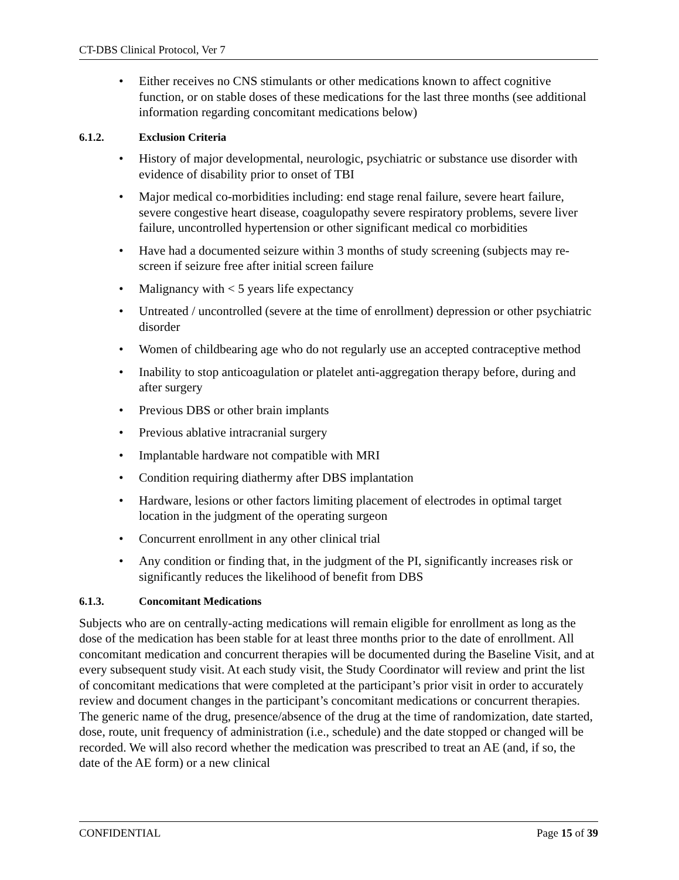CT-DBS Clinical Protocol, Ver 7
• Either receives no CNS stimulants or other medications known to affect cognitive function, or on stable doses of these medications for the last three months (see additional information regarding concomitant medications below)
6.1.2. Exclusion Criteria
• History of major developmental, neurologic, psychiatric or substance use disorder with evidence of disability prior to onset of TBI
• Major medical co-morbidities including: end stage renal failure, severe heart failure, severe congestive heart disease, coagulopathy severe respiratory problems, severe liver failure, uncontrolled hypertension or other significant medical co morbidities
• Have had a documented seizure within 3 months of study screening (subjects may re-screen if seizure free after initial screen failure
• Malignancy with < 5 years life expectancy
• Untreated / uncontrolled (severe at the time of enrollment) depression or other psychiatric disorder
• Women of childbearing age who do not regularly use an accepted contraceptive method
• Inability to stop anticoagulation or platelet anti-aggregation therapy before, during and after surgery
• Previous DBS or other brain implants
• Previous ablative intracranial surgery
• Implantable hardware not compatible with MRI
• Condition requiring diathermy after DBS implantation
• Hardware, lesions or other factors limiting placement of electrodes in optimal target location in the judgment of the operating surgeon
• Concurrent enrollment in any other clinical trial
• Any condition or finding that, in the judgment of the PI, significantly increases risk or significantly reduces the likelihood of benefit from DBS
6.1.3. Concomitant Medications
Subjects who are on centrally-acting medications will remain eligible for enrollment as long as the dose of the medication has been stable for at least three months prior to the date of enrollment. All concomitant medication and concurrent therapies will be documented during the Baseline Visit, and at every subsequent study visit. At each study visit, the Study Coordinator will review and print the list of concomitant medications that were completed at the participant’s prior visit in order to accurately review and document changes in the participant’s concomitant medications or concurrent therapies. The generic name of the drug, presence/absence of the drug at the time of randomization, date started, dose, route, unit frequency of administration (i.e., schedule) and the date stopped or changed will be recorded. We will also record whether the medication was prescribed to treat an AE (and, if so, the date of the AE form) or a new clinical
CONFIDENTIAL Page 15 of 39